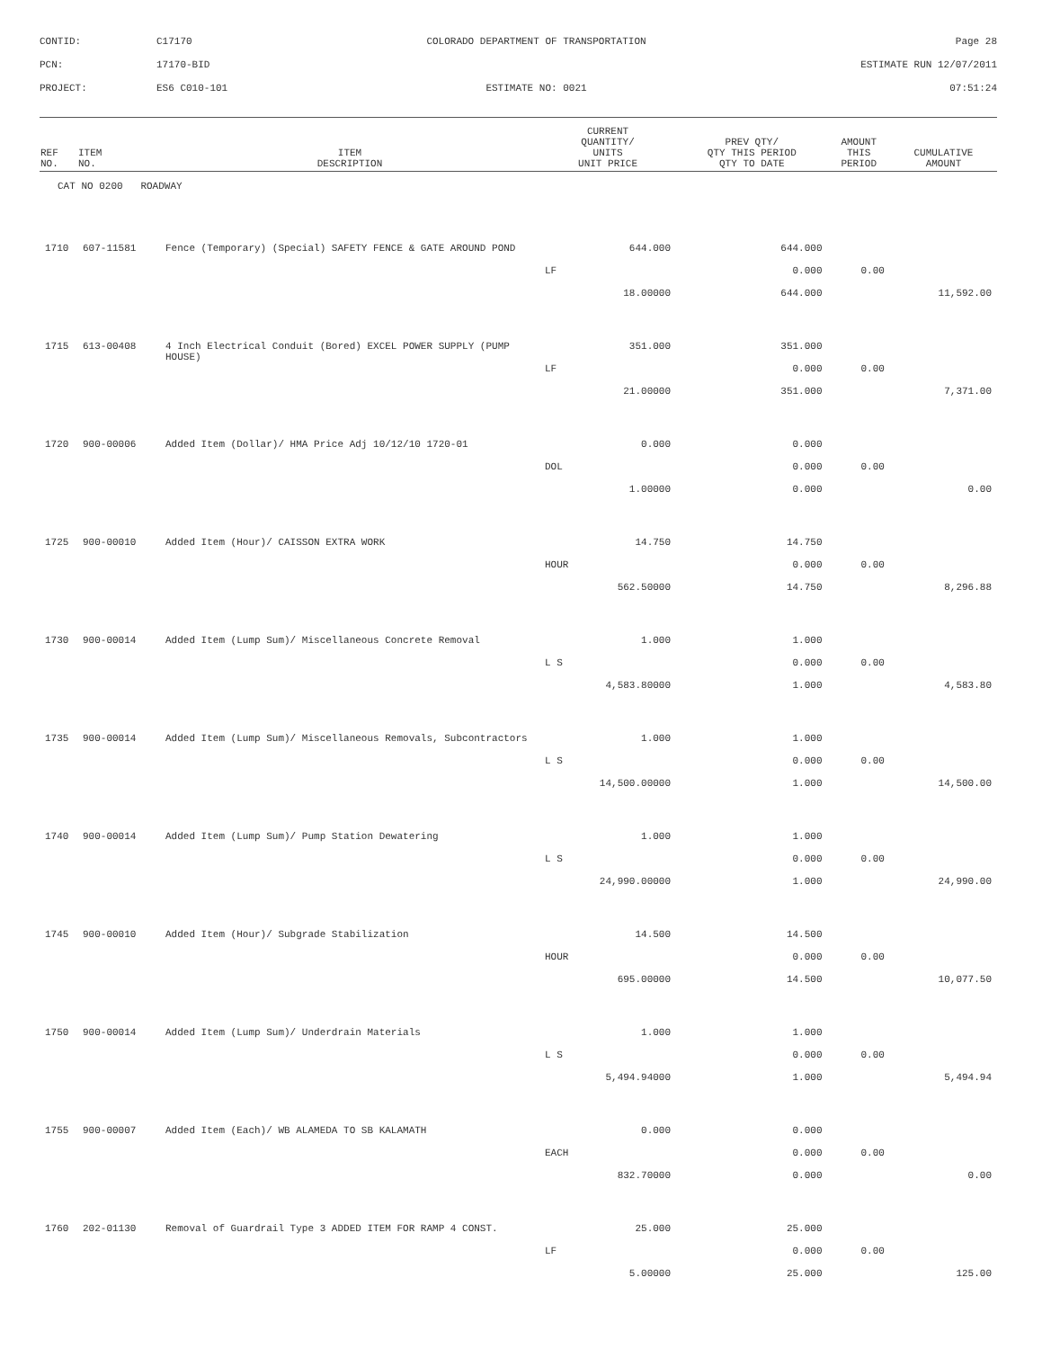CONTID:
C17170
COLORADO DEPARTMENT OF TRANSPORTATION
Page 28
PCN:
17170-BID
ESTIMATE RUN 12/07/2011
PROJECT:
ES6 C010-101
ESTIMATE NO: 0021
07:51:24
| REF NO. | ITEM NO. | ITEM DESCRIPTION | CURRENT QUANTITY/ UNITS UNIT PRICE | PREV QTY/ QTY THIS PERIOD QTY TO DATE | AMOUNT THIS PERIOD | CUMULATIVE AMOUNT |
| --- | --- | --- | --- | --- | --- | --- |
| CAT NO 0200 ROADWAY | | | | | | |
| 1710 | 607-11581 | Fence (Temporary) (Special) SAFETY FENCE & GATE AROUND POND | 644.000 | 644.000 | | |
| | | | LF | 0.000 | 0.00 | |
| | | | 18.00000 | 644.000 | | 11,592.00 |
| 1715 | 613-00408 | 4 Inch Electrical Conduit (Bored) EXCEL POWER SUPPLY (PUMP HOUSE) | 351.000 | 351.000 | | |
| | | | LF | 0.000 | 0.00 | |
| | | | 21.00000 | 351.000 | | 7,371.00 |
| 1720 | 900-00006 | Added Item (Dollar)/ HMA Price Adj 10/12/10 1720-01 | 0.000 | 0.000 | | |
| | | | DOL | 0.000 | 0.00 | |
| | | | 1.00000 | 0.000 | | 0.00 |
| 1725 | 900-00010 | Added Item (Hour)/ CAISSON EXTRA WORK | 14.750 | 14.750 | | |
| | | | HOUR | 0.000 | 0.00 | |
| | | | 562.50000 | 14.750 | | 8,296.88 |
| 1730 | 900-00014 | Added Item (Lump Sum)/ Miscellaneous Concrete Removal | 1.000 | 1.000 | | |
| | | | L S | 0.000 | 0.00 | |
| | | | 4,583.80000 | 1.000 | | 4,583.80 |
| 1735 | 900-00014 | Added Item (Lump Sum)/ Miscellaneous Removals, Subcontractors | 1.000 | 1.000 | | |
| | | | L S | 0.000 | 0.00 | |
| | | | 14,500.00000 | 1.000 | | 14,500.00 |
| 1740 | 900-00014 | Added Item (Lump Sum)/ Pump Station Dewatering | 1.000 | 1.000 | | |
| | | | L S | 0.000 | 0.00 | |
| | | | 24,990.00000 | 1.000 | | 24,990.00 |
| 1745 | 900-00010 | Added Item (Hour)/ Subgrade Stabilization | 14.500 | 14.500 | | |
| | | | HOUR | 0.000 | 0.00 | |
| | | | 695.00000 | 14.500 | | 10,077.50 |
| 1750 | 900-00014 | Added Item (Lump Sum)/ Underdrain Materials | 1.000 | 1.000 | | |
| | | | L S | 0.000 | 0.00 | |
| | | | 5,494.94000 | 1.000 | | 5,494.94 |
| 1755 | 900-00007 | Added Item (Each)/ WB ALAMEDA TO SB KALAMATH | 0.000 | 0.000 | | |
| | | | EACH | 0.000 | 0.00 | |
| | | | 832.70000 | 0.000 | | 0.00 |
| 1760 | 202-01130 | Removal of Guardrail Type 3 ADDED ITEM FOR RAMP 4 CONST. | 25.000 | 25.000 | | |
| | | | LF | 0.000 | 0.00 | |
| | | | 5.00000 | 25.000 | | 125.00 |